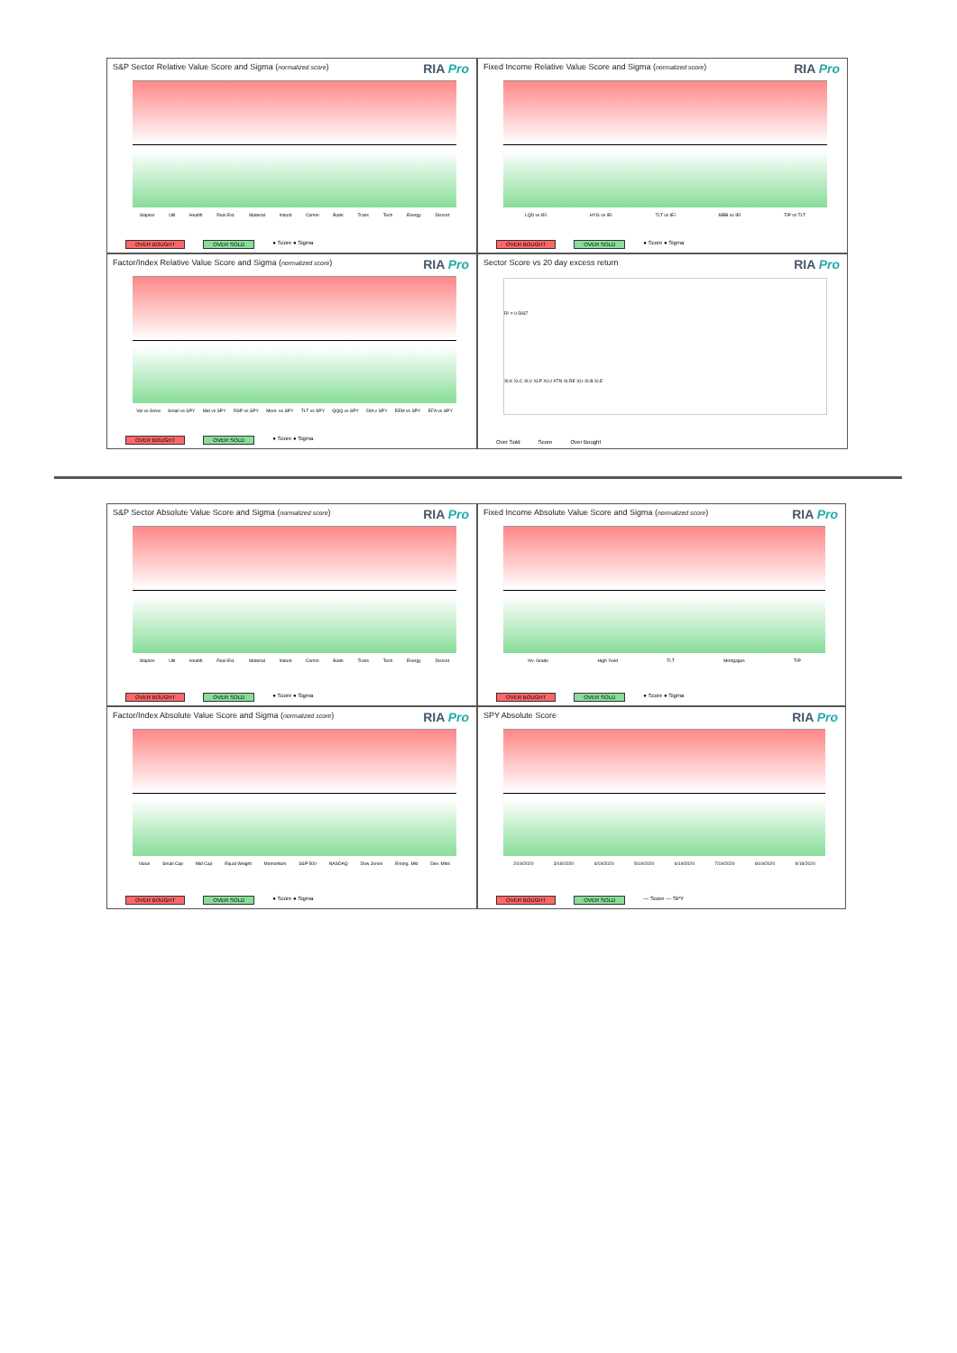S&P Sector Relative Value Score and Sigma (normalized score)
RIA Pro
Staples Util Health Real Est. Material Indust Comm Bank Trans Tech Energy Discret
OVER BOUGHT OVER SOLD ● Score ● Sigma
Fixed Income Relative Value Score and Sigma (normalized score)
RIA Pro
LQD vs IEI HYG vs IEI TLT vs IEI MBB vs IEI TIP vs TLT
OVER BOUGHT OVER SOLD ● Score ● Sigma
Factor/Index Relative Value Score and Sigma (normalized score)
RIA Pro
Val vs Grow Small vs SPY Mid vs SPY RSP vs SPY Mom. vs SPY TLT vs SPY QQQ vs SPY DIA v SPY EEM vs SPY EFA vs SPY
OVER BOUGHT OVER SOLD ● Score ● Sigma
Sector Score vs 20 day excess return
RIA Pro
R² = 0.5937
XLK XLC XLV XLP XLU XTN XLRE XLI XLB XLE
Over Sold Score Over Bought
S&P Sector Absolute Value Score and Sigma (normalized score)
RIA Pro
Staples Util Health Real Est. Material Indust Comm Bank Trans Tech Energy Discret
OVER BOUGHT OVER SOLD ● Score ● Sigma
Fixed Income Absolute Value Score and Sigma (normalized score)
RIA Pro
Inv. Grade High Yield TLT Mortgages TIP
OVER BOUGHT OVER SOLD ● Score ● Sigma
Factor/Index Absolute Value Score and Sigma (normalized score)
RIA Pro
Value Small Cap Mid Cap Equal Weight Momentum S&P 500 NASDAQ Dow Jones Emerg. Mkt Dev. Mkts
OVER BOUGHT OVER SOLD ● Score ● Sigma
SPY Absolute Score
RIA Pro
2/19/2020 3/19/2020 4/19/2020 5/19/2020 6/19/2020 7/19/2020 8/19/2020 9/19/2020
OVER BOUGHT OVER SOLD — Score — SPY